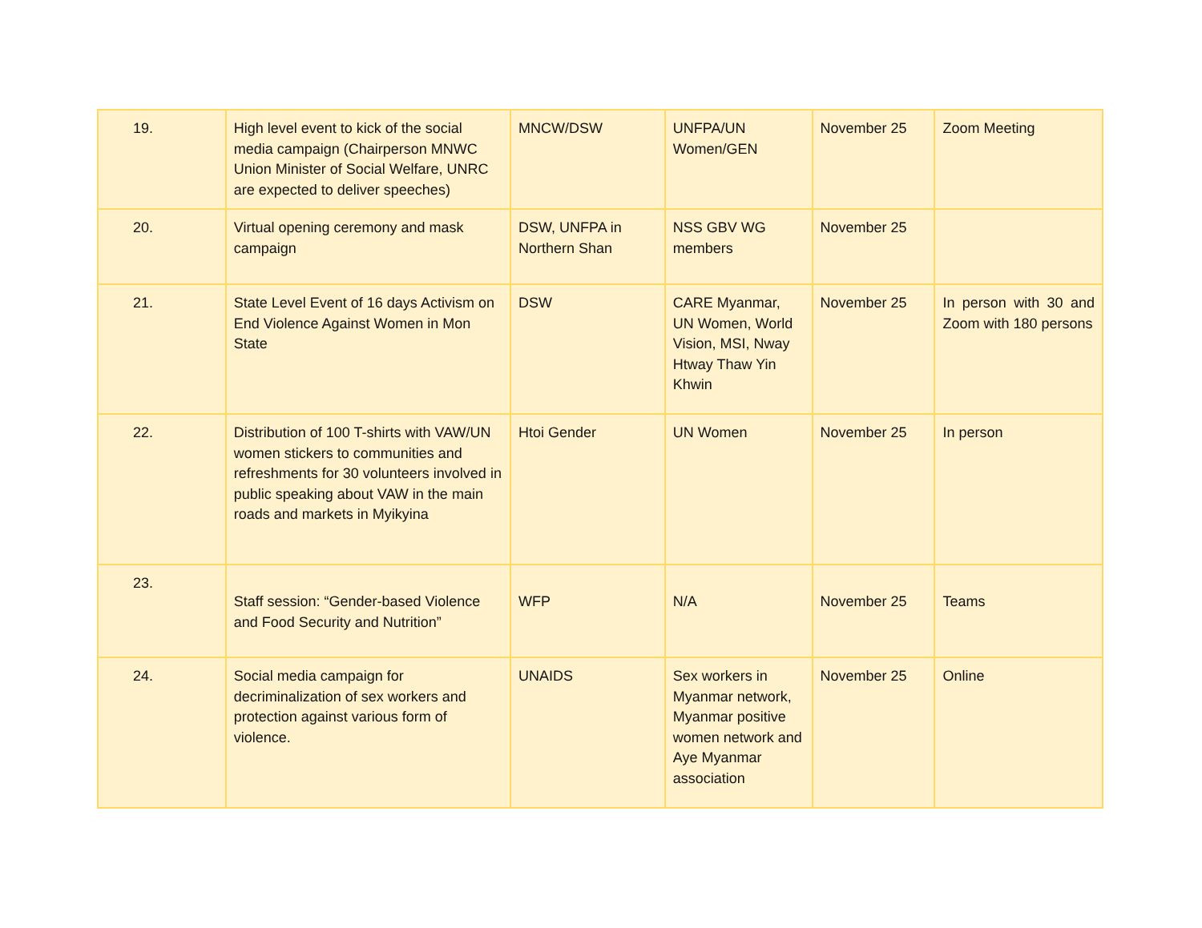| 19. | High level event to kick of the social media campaign (Chairperson MNWC Union Minister of Social Welfare, UNRC are expected to deliver speeches) | MNCW/DSW | UNFPA/UN Women/GEN | November 25 | Zoom Meeting |
| 20. | Virtual opening ceremony and mask campaign | DSW, UNFPA in Northern Shan | NSS GBV WG members | November 25 | |
| 21. | State Level Event of 16 days Activism on End Violence Against Women in Mon State | DSW | CARE Myanmar, UN Women, World Vision, MSI, Nway Htway Thaw Yin Khwin | November 25 | In person with 30 and Zoom with 180 persons |
| 22. | Distribution of 100 T-shirts with VAW/UN women stickers to communities and refreshments for 30 volunteers involved in public speaking about VAW in the main roads and markets in Myikyina | Htoi Gender | UN Women | November 25 | In person |
| 23. | Staff session: “Gender-based Violence and Food Security and Nutrition” | WFP | N/A | November 25 | Teams |
| 24. | Social media campaign for decriminalization of sex workers and protection against various form of violence. | UNAIDS | Sex workers in Myanmar network, Myanmar positive women network and Aye Myanmar association | November 25 | Online |